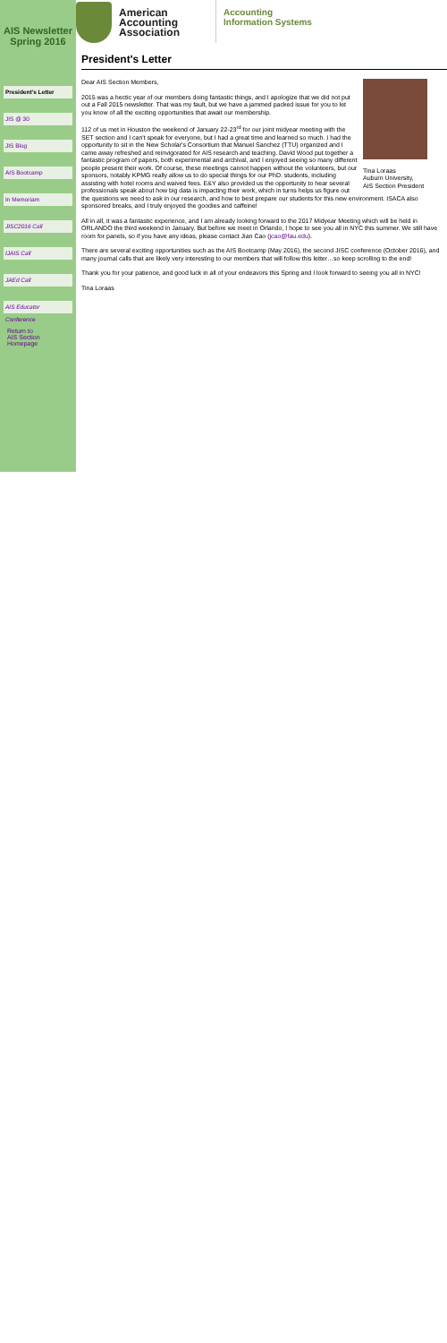AIS Newsletter
Spring 2016
President's Letter
JIS @ 30
JIS Blog
AIS Bootcamp
In Memoriam
JISC2016 Call
IJAIS Call
JAEd Call
AIS Educator Conference
Return to
AIS Section Homepage
American
Accounting
Association
Accounting
Information Systems
President's Letter
Tina Loraas
Auburn University,
AIS Section President
Dear AIS Section Members,
2015 was a hectic year of our members doing fantastic things, and I apologize that we did not put out a Fall 2015 newsletter. That was my fault, but we have a jammed packed issue for you to let you know of all the exciting opportunities that await our membership.
112 of us met in Houston the weekend of January 22-23<sup>rd</sup> for our joint midyear meeting with the SET section and I can't speak for everyone, but I had a great time and learned so much. I had the opportunity to sit in the New Scholar's Consortium that Manuel Sanchez (TTU) organized and I came away refreshed and reinvigorated for AIS research and teaching. David Wood put together a fantastic program of papers, both experimental and archival, and I enjoyed seeing so many different people present their work. Of course, these meetings cannot happen without the volunteers, but our sponsors, notably KPMG really allow us to do special things for our PhD. students, including assisting with hotel rooms and waived fees. E&Y also provided us the opportunity to hear several professionals speak about how big data is impacting their work, which in turns helps us figure out the questions we need to ask in our research, and how to best prepare our students for this new environment. ISACA also sponsored breaks, and I truly enjoyed the goodies and caffeine!
All in all, it was a fantastic experience, and I am already looking forward to the 2017 Midyear Meeting which will be held in ORLANDO the third weekend in January. But before we meet in Orlando, I hope to see you all in NYC this summer. We still have room for panels, so if you have any ideas, please contact Jian Cao (jcao@fau.edu).
There are several exciting opportunities such as the AIS Bootcamp (May 2016), the second JISC conference (October 2016), and many journal calls that are likely very interesting to our members that will follow this letter…so keep scrolling to the end!
Thank you for your patience, and good luck in all of your endeavors this Spring and I look forward to seeing you all in NYC!
Tina Loraas